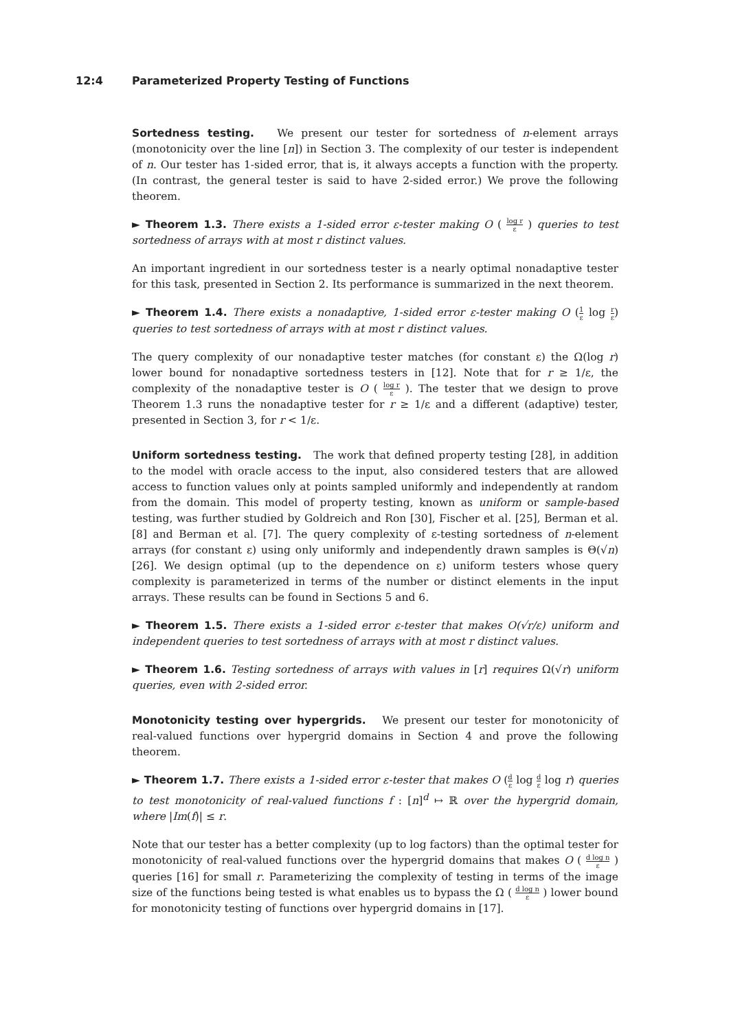12:4 Parameterized Property Testing of Functions
Sortedness testing. We present our tester for sortedness of n-element arrays (monotonicity over the line [n]) in Section 3. The complexity of our tester is independent of n. Our tester has 1-sided error, that is, it always accepts a function with the property. (In contrast, the general tester is said to have 2-sided error.) We prove the following theorem.
► Theorem 1.3. There exists a 1-sided error ε-tester making O ( log r ε ) queries to test sortedness of arrays with at most r distinct values.
An important ingredient in our sortedness tester is a nearly optimal nonadaptive tester for this task, presented in Section 2. Its performance is summarized in the next theorem.
► Theorem 1.4. There exists a nonadaptive, 1-sided error ε-tester making O (1 ε log r ε) queries to test sortedness of arrays with at most r distinct values.
The query complexity of our nonadaptive tester matches (for constant ε) the Ω(log r) lower bound for nonadaptive sortedness testers in [12]. Note that for r ≥ 1/ε, the complexity of the nonadaptive tester is O ( log r ε ). The tester that we design to prove Theorem 1.3 runs the nonadaptive tester for r ≥ 1/ε and a different (adaptive) tester, presented in Section 3, for r < 1/ε.
Uniform sortedness testing. The work that defined property testing [28], in addition to the model with oracle access to the input, also considered testers that are allowed access to function values only at points sampled uniformly and independently at random from the domain. This model of property testing, known as uniform or sample-based testing, was further studied by Goldreich and Ron [30], Fischer et al. [25], Berman et al. [8] and Berman et al. [7]. The query complexity of ε-testing sortedness of n-element arrays (for constant ε) using only uniformly and independently drawn samples is Θ(√n) [26]. We design optimal (up to the dependence on ε) uniform testers whose query complexity is parameterized in terms of the number or distinct elements in the input arrays. These results can be found in Sections 5 and 6.
► Theorem 1.5. There exists a 1-sided error ε-tester that makes O(√r/ε) uniform and independent queries to test sortedness of arrays with at most r distinct values.
► Theorem 1.6. Testing sortedness of arrays with values in [r] requires Ω(√r) uniform queries, even with 2-sided error.
Monotonicity testing over hypergrids. We present our tester for monotonicity of real-valued functions over hypergrid domains in Section 4 and prove the following theorem.
► Theorem 1.7. There exists a 1-sided error ε-tester that makes O (d ε log d ε log r) queries to test monotonicity of real-valued functions f : [n]<sup>d</sup> ↦ ℝ over the hypergrid domain, where |Im(f)| ≤ r.
Note that our tester has a better complexity (up to log factors) than the optimal tester for monotonicity of real-valued functions over the hypergrid domains that makes O ( d log n ε ) queries [16] for small r. Parameterizing the complexity of testing in terms of the image size of the functions being tested is what enables us to bypass the Ω ( d log n ε ) lower bound for monotonicity testing of functions over hypergrid domains in [17].